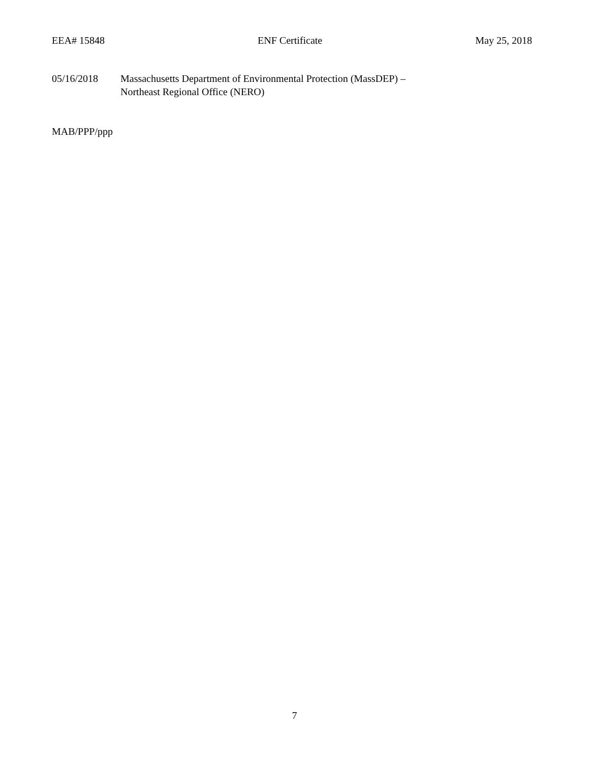EEA# 15848 ENF Certificate May 25, 2018
05/16/2018 Massachusetts Department of Environmental Protection (MassDEP) –
Northeast Regional Office (NERO)
MAB/PPP/ppp
7